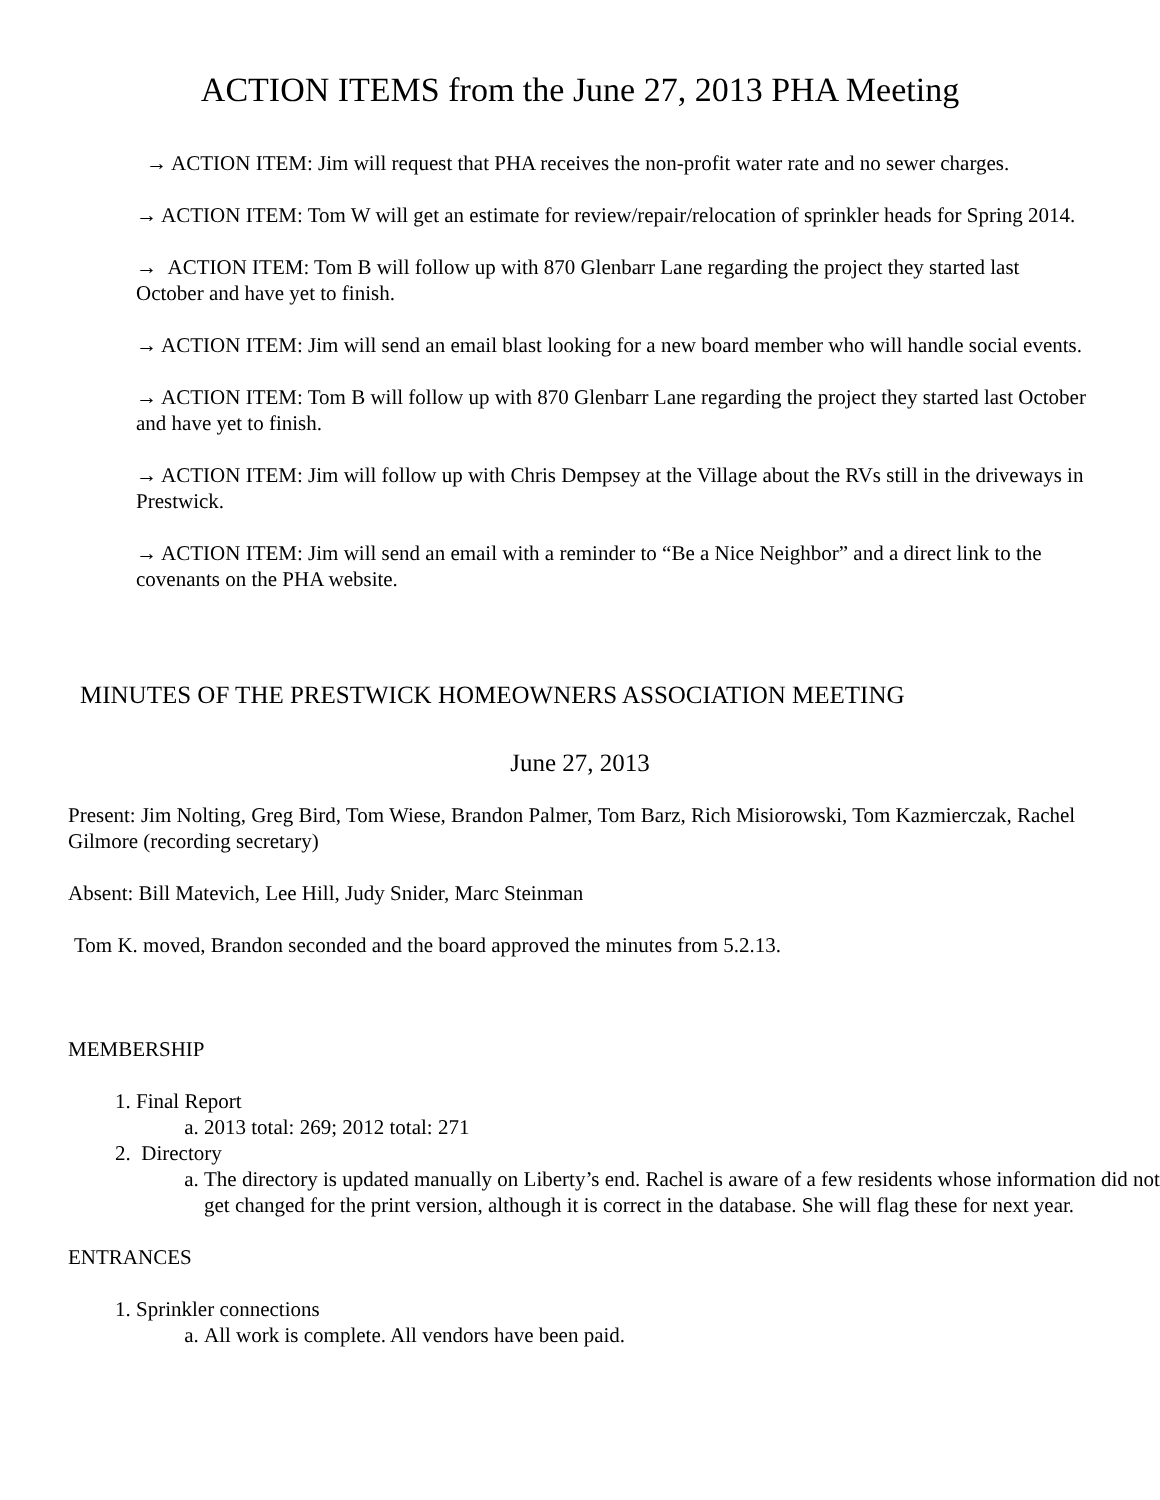ACTION ITEMS from the June 27, 2013 PHA Meeting
→ ACTION ITEM: Jim will request that PHA receives the non-profit water rate and no sewer charges.
→ ACTION ITEM: Tom W will get an estimate for review/repair/relocation of sprinkler heads for Spring 2014.
→ ACTION ITEM: Tom B will follow up with 870 Glenbarr Lane regarding the project they started last October and have yet to finish.
→ ACTION ITEM: Jim will send an email blast looking for a new board member who will handle social events.
→ ACTION ITEM: Tom B will follow up with 870 Glenbarr Lane regarding the project they started last October and have yet to finish.
→ ACTION ITEM: Jim will follow up with Chris Dempsey at the Village about the RVs still in the driveways in Prestwick.
→ ACTION ITEM: Jim will send an email with a reminder to “Be a Nice Neighbor” and a direct link to the covenants on the PHA website.
MINUTES OF THE PRESTWICK HOMEOWNERS ASSOCIATION MEETING
June 27, 2013
Present: Jim Nolting, Greg Bird, Tom Wiese, Brandon Palmer, Tom Barz, Rich Misiorowski, Tom Kazmierczak, Rachel Gilmore (recording secretary)
Absent: Bill Matevich, Lee Hill, Judy Snider, Marc Steinman
Tom K. moved, Brandon seconded and the board approved the minutes from 5.2.13.
MEMBERSHIP
1. Final Report
a. 2013 total: 269; 2012 total: 271
2. Directory
a. The directory is updated manually on Liberty’s end. Rachel is aware of a few residents whose information did not get changed for the print version, although it is correct in the database. She will flag these for next year.
ENTRANCES
1. Sprinkler connections
a. All work is complete. All vendors have been paid.